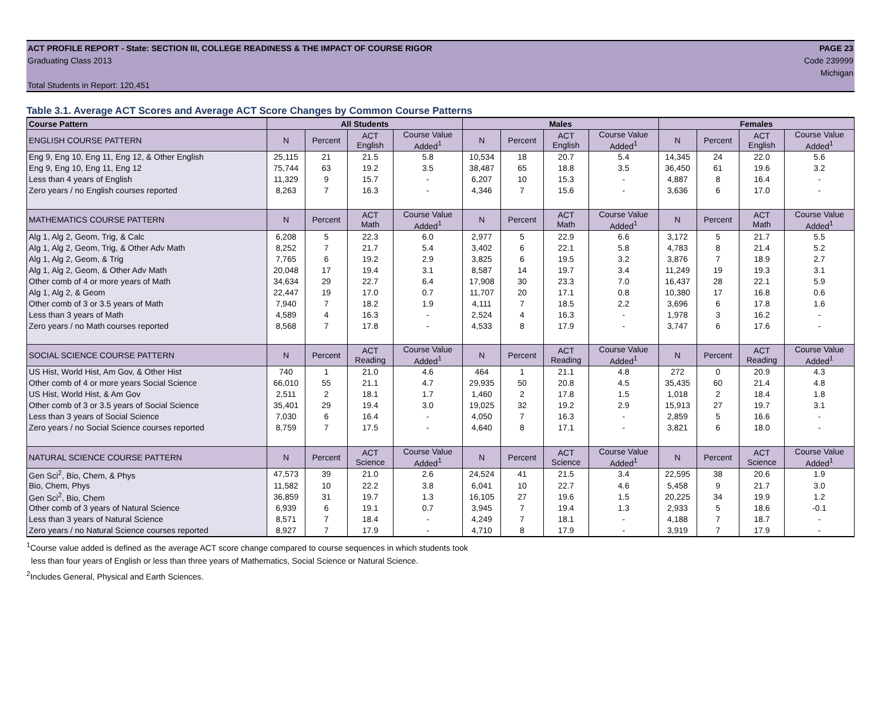ACT PROFILE REPORT - State: SECTION III, COLLEGE READINESS & THE IMPACT OF COURSE RIGOR PAGE 23
Graduating Class 2013 Code 239999
Michigan
Total Students in Report: 120,451
Table 3.1. Average ACT Scores and Average ACT Score Changes by Common Course Patterns
| Course Pattern | All Students | | | | Males | | | | Females | | | |
| --- | --- | --- | --- | --- | --- | --- | --- | --- | --- | --- | --- | --- |
| ENGLISH COURSE PATTERN | N | Percent | ACT English | Course Value Added<sup>1</sup> | N | Percent | ACT English | Course Value Added<sup>1</sup> | N | Percent | ACT English | Course Value Added<sup>1</sup> |
| Eng 9, Eng 10, Eng 11, Eng 12, & Other English | 25,115 | 21 | 21.5 | 5.8 | 10,534 | 18 | 20.7 | 5.4 | 14,345 | 24 | 22.0 | 5.6 |
| Eng 9, Eng 10, Eng 11, Eng 12 | 75,744 | 63 | 19.2 | 3.5 | 38,487 | 65 | 18.8 | 3.5 | 36,450 | 61 | 19.6 | 3.2 |
| Less than 4 years of English | 11,329 | 9 | 15.7 | - | 6,207 | 10 | 15.3 | - | 4,887 | 8 | 16.4 | - |
| Zero years / no English courses reported | 8,263 | 7 | 16.3 | - | 4,346 | 7 | 15.6 | - | 3,636 | 6 | 17.0 | - |
| MATHEMATICS COURSE PATTERN | N | Percent | ACT Math | Course Value Added<sup>1</sup> | N | Percent | ACT Math | Course Value Added<sup>1</sup> | N | Percent | ACT Math | Course Value Added<sup>1</sup> |
| Alg 1, Alg 2, Geom, Trig, & Calc | 6,208 | 5 | 22.3 | 6.0 | 2,977 | 5 | 22.9 | 6.6 | 3,172 | 5 | 21.7 | 5.5 |
| Alg 1, Alg 2, Geom, Trig, & Other Adv Math | 8,252 | 7 | 21.7 | 5.4 | 3,402 | 6 | 22.1 | 5.8 | 4,783 | 8 | 21.4 | 5.2 |
| Alg 1, Alg 2, Geom, & Trig | 7,765 | 6 | 19.2 | 2.9 | 3,825 | 6 | 19.5 | 3.2 | 3,876 | 7 | 18.9 | 2.7 |
| Alg 1, Alg 2, Geom, & Other Adv Math | 20,048 | 17 | 19.4 | 3.1 | 8,587 | 14 | 19.7 | 3.4 | 11,249 | 19 | 19.3 | 3.1 |
| Other comb of 4 or more years of Math | 34,634 | 29 | 22.7 | 6.4 | 17,908 | 30 | 23.3 | 7.0 | 16,437 | 28 | 22.1 | 5.9 |
| Alg 1, Alg 2, & Geom | 22,447 | 19 | 17.0 | 0.7 | 11,707 | 20 | 17.1 | 0.8 | 10,380 | 17 | 16.8 | 0.6 |
| Other comb of 3 or 3.5 years of Math | 7,940 | 7 | 18.2 | 1.9 | 4,111 | 7 | 18.5 | 2.2 | 3,696 | 6 | 17.8 | 1.6 |
| Less than 3 years of Math | 4,589 | 4 | 16.3 | - | 2,524 | 4 | 16.3 | - | 1,978 | 3 | 16.2 | - |
| Zero years / no Math courses reported | 8,568 | 7 | 17.8 | - | 4,533 | 8 | 17.9 | - | 3,747 | 6 | 17.6 | - |
| SOCIAL SCIENCE COURSE PATTERN | N | Percent | ACT Reading | Course Value Added<sup>1</sup> | N | Percent | ACT Reading | Course Value Added<sup>1</sup> | N | Percent | ACT Reading | Course Value Added<sup>1</sup> |
| US Hist, World Hist, Am Gov, & Other Hist | 740 | 1 | 21.0 | 4.6 | 464 | 1 | 21.1 | 4.8 | 272 | 0 | 20.9 | 4.3 |
| Other comb of 4 or more years Social Science | 66,010 | 55 | 21.1 | 4.7 | 29,935 | 50 | 20.8 | 4.5 | 35,435 | 60 | 21.4 | 4.8 |
| US Hist, World Hist, & Am Gov | 2,511 | 2 | 18.1 | 1.7 | 1,460 | 2 | 17.8 | 1.5 | 1,018 | 2 | 18.4 | 1.8 |
| Other comb of 3 or 3.5 years of Social Science | 35,401 | 29 | 19.4 | 3.0 | 19,025 | 32 | 19.2 | 2.9 | 15,913 | 27 | 19.7 | 3.1 |
| Less than 3 years of Social Science | 7,030 | 6 | 16.4 | - | 4,050 | 7 | 16.3 | - | 2,859 | 5 | 16.6 | - |
| Zero years / no Social Science courses reported | 8,759 | 7 | 17.5 | - | 4,640 | 8 | 17.1 | - | 3,821 | 6 | 18.0 | - |
| NATURAL SCIENCE COURSE PATTERN | N | Percent | ACT Science | Course Value Added<sup>1</sup> | N | Percent | ACT Science | Course Value Added<sup>1</sup> | N | Percent | ACT Science | Course Value Added<sup>1</sup> |
| Gen Sci<sup>2</sup>, Bio, Chem, & Phys | 47,573 | 39 | 21.0 | 2.6 | 24,524 | 41 | 21.5 | 3.4 | 22,595 | 38 | 20.6 | 1.9 |
| Bio, Chem, Phys | 11,582 | 10 | 22.2 | 3.8 | 6,041 | 10 | 22.7 | 4.6 | 5,458 | 9 | 21.7 | 3.0 |
| Gen Sci<sup>2</sup>, Bio, Chem | 36,859 | 31 | 19.7 | 1.3 | 16,105 | 27 | 19.6 | 1.5 | 20,225 | 34 | 19.9 | 1.2 |
| Other comb of 3 years of Natural Science | 6,939 | 6 | 19.1 | 0.7 | 3,945 | 7 | 19.4 | 1.3 | 2,933 | 5 | 18.6 | -0.1 |
| Less than 3 years of Natural Science | 8,571 | 7 | 18.4 | - | 4,249 | 7 | 18.1 | - | 4,188 | 7 | 18.7 | - |
| Zero years / no Natural Science courses reported | 8,927 | 7 | 17.9 | - | 4,710 | 8 | 17.9 | - | 3,919 | 7 | 17.9 | - |
<sup>1</sup> Course value added is defined as the average ACT score change compared to course sequences in which students took
less than four years of English or less than three years of Mathematics, Social Science or Natural Science.
<sup>2</sup> Includes General, Physical and Earth Sciences.